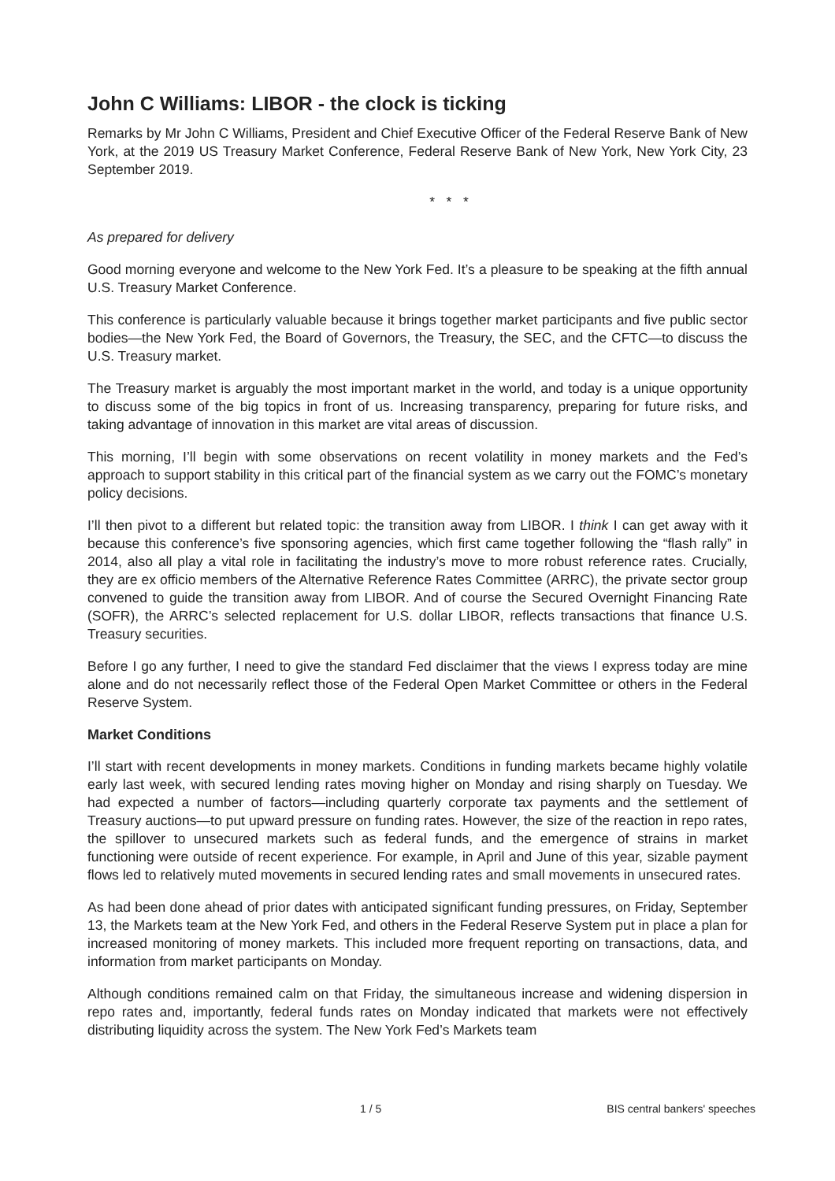John C Williams: LIBOR - the clock is ticking
Remarks by Mr John C Williams, President and Chief Executive Officer of the Federal Reserve Bank of New York, at the 2019 US Treasury Market Conference, Federal Reserve Bank of New York, New York City, 23 September 2019.
* * *
As prepared for delivery
Good morning everyone and welcome to the New York Fed. It’s a pleasure to be speaking at the fifth annual U.S. Treasury Market Conference.
This conference is particularly valuable because it brings together market participants and five public sector bodies—the New York Fed, the Board of Governors, the Treasury, the SEC, and the CFTC—to discuss the U.S. Treasury market.
The Treasury market is arguably the most important market in the world, and today is a unique opportunity to discuss some of the big topics in front of us. Increasing transparency, preparing for future risks, and taking advantage of innovation in this market are vital areas of discussion.
This morning, I’ll begin with some observations on recent volatility in money markets and the Fed’s approach to support stability in this critical part of the financial system as we carry out the FOMC’s monetary policy decisions.
I’ll then pivot to a different but related topic: the transition away from LIBOR. I think I can get away with it because this conference’s five sponsoring agencies, which first came together following the “flash rally” in 2014, also all play a vital role in facilitating the industry’s move to more robust reference rates. Crucially, they are ex officio members of the Alternative Reference Rates Committee (ARRC), the private sector group convened to guide the transition away from LIBOR. And of course the Secured Overnight Financing Rate (SOFR), the ARRC’s selected replacement for U.S. dollar LIBOR, reflects transactions that finance U.S. Treasury securities.
Before I go any further, I need to give the standard Fed disclaimer that the views I express today are mine alone and do not necessarily reflect those of the Federal Open Market Committee or others in the Federal Reserve System.
Market Conditions
I’ll start with recent developments in money markets. Conditions in funding markets became highly volatile early last week, with secured lending rates moving higher on Monday and rising sharply on Tuesday. We had expected a number of factors—including quarterly corporate tax payments and the settlement of Treasury auctions—to put upward pressure on funding rates. However, the size of the reaction in repo rates, the spillover to unsecured markets such as federal funds, and the emergence of strains in market functioning were outside of recent experience. For example, in April and June of this year, sizable payment flows led to relatively muted movements in secured lending rates and small movements in unsecured rates.
As had been done ahead of prior dates with anticipated significant funding pressures, on Friday, September 13, the Markets team at the New York Fed, and others in the Federal Reserve System put in place a plan for increased monitoring of money markets. This included more frequent reporting on transactions, data, and information from market participants on Monday.
Although conditions remained calm on that Friday, the simultaneous increase and widening dispersion in repo rates and, importantly, federal funds rates on Monday indicated that markets were not effectively distributing liquidity across the system. The New York Fed’s Markets team
1 / 5 BIS central bankers' speeches